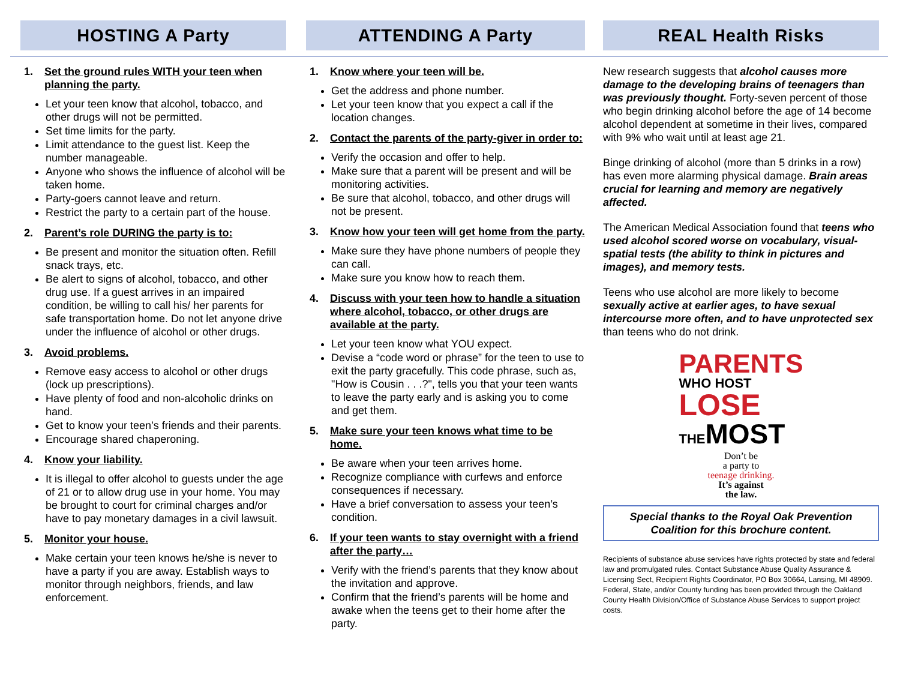HOSTING A Party
1. Set the ground rules WITH your teen when planning the party.
Let your teen know that alcohol, tobacco, and other drugs will not be permitted.
Set time limits for the party.
Limit attendance to the guest list. Keep the number manageable.
Anyone who shows the influence of alcohol will be taken home.
Party-goers cannot leave and return.
Restrict the party to a certain part of the house.
2. Parent’s role DURING the party is to:
Be present and monitor the situation often. Refill snack trays, etc.
Be alert to signs of alcohol, tobacco, and other drug use. If a guest arrives in an impaired condition, be willing to call his/ her parents for safe transportation home. Do not let anyone drive under the influence of alcohol or other drugs.
3. Avoid problems.
Remove easy access to alcohol or other drugs (lock up prescriptions).
Have plenty of food and non-alcoholic drinks on hand.
Get to know your teen’s friends and their parents.
Encourage shared chaperoning.
4. Know your liability.
It is illegal to offer alcohol to guests under the age of 21 or to allow drug use in your home. You may be brought to court for criminal charges and/or have to pay monetary damages in a civil lawsuit.
5. Monitor your house.
Make certain your teen knows he/she is never to have a party if you are away. Establish ways to monitor through neighbors, friends, and law enforcement.
ATTENDING A Party
1. Know where your teen will be.
Get the address and phone number.
Let your teen know that you expect a call if the location changes.
2. Contact the parents of the party-giver in order to:
Verify the occasion and offer to help.
Make sure that a parent will be present and will be monitoring activities.
Be sure that alcohol, tobacco, and other drugs will not be present.
3. Know how your teen will get home from the party.
Make sure they have phone numbers of people they can call.
Make sure you know how to reach them.
4. Discuss with your teen how to handle a situation where alcohol, tobacco, or other drugs are available at the party.
Let your teen know what YOU expect.
Devise a “code word or phrase” for the teen to use to exit the party gracefully. This code phrase, such as, "How is Cousin . . .?", tells you that your teen wants to leave the party early and is asking you to come and get them.
5. Make sure your teen knows what time to be home.
Be aware when your teen arrives home.
Recognize compliance with curfews and enforce consequences if necessary.
Have a brief conversation to assess your teen’s condition.
6. If your teen wants to stay overnight with a friend after the party…
Verify with the friend’s parents that they know about the invitation and approve.
Confirm that the friend’s parents will be home and awake when the teens get to their home after the party.
REAL Health Risks
New research suggests that alcohol causes more damage to the developing brains of teenagers than was previously thought. Forty-seven percent of those who begin drinking alcohol before the age of 14 become alcohol dependent at sometime in their lives, compared with 9% who wait until at least age 21.
Binge drinking of alcohol (more than 5 drinks in a row) has even more alarming physical damage. Brain areas crucial for learning and memory are negatively affected.
The American Medical Association found that teens who used alcohol scored worse on vocabulary, visual-spatial tests (the ability to think in pictures and images), and memory tests.
Teens who use alcohol are more likely to become sexually active at earlier ages, to have sexual intercourse more often, and to have unprotected sex than teens who do not drink.
PARENTS
WHO HOST
LOSE
THEMOST
Don’t be
a party to
teenage drinking.
It’s against
the law.
Special thanks to the Royal Oak Prevention Coalition for this brochure content.
Recipients of substance abuse services have rights protected by state and federal law and promulgated rules. Contact Substance Abuse Quality Assurance & Licensing Sect, Recipient Rights Coordinator, PO Box 30664, Lansing, MI 48909. Federal, State, and/or County funding has been provided through the Oakland County Health Division/Office of Substance Abuse Services to support project costs.